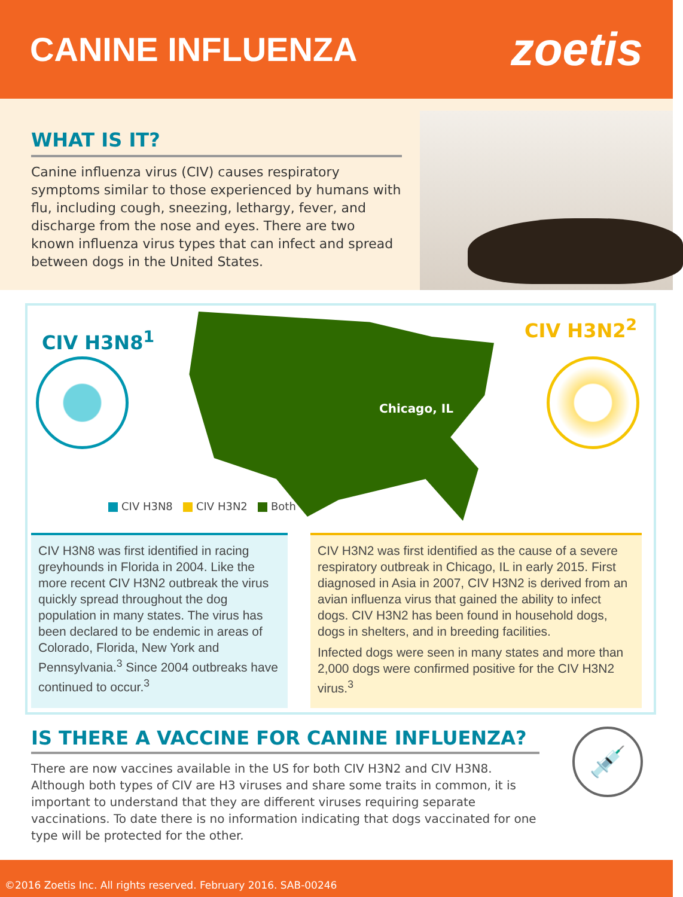CANINE INFLUENZA
zoetis
WHAT IS IT?
Canine influenza virus (CIV) causes respiratory symptoms similar to those experienced by humans with flu, including cough, sneezing, lethargy, fever, and discharge from the nose and eyes. There are two known influenza virus types that can infect and spread between dogs in the United States.
CIV H3N8<sup>1</sup>
Chicago, IL
CIV H3N2<sup>2</sup>
CIV H3N8 CIV H3N2 Both
CIV H3N8 was first identified in racing greyhounds in Florida in 2004. Like the more recent CIV H3N2 outbreak the virus quickly spread throughout the dog population in many states. The virus has been declared to be endemic in areas of Colorado, Florida, New York and Pennsylvania.<sup>3</sup> Since 2004 outbreaks have continued to occur.<sup>3</sup>
CIV H3N2 was first identified as the cause of a severe respiratory outbreak in Chicago, IL in early 2015. First diagnosed in Asia in 2007, CIV H3N2 is derived from an avian influenza virus that gained the ability to infect dogs. CIV H3N2 has been found in household dogs, dogs in shelters, and in breeding facilities.
Infected dogs were seen in many states and more than 2,000 dogs were confirmed positive for the CIV H3N2 virus.<sup>3</sup>
IS THERE A VACCINE FOR CANINE INFLUENZA?
There are now vaccines available in the US for both CIV H3N2 and CIV H3N8. Although both types of CIV are H3 viruses and share some traits in common, it is important to understand that they are different viruses requiring separate vaccinations. To date there is no information indicating that dogs vaccinated for one type will be protected for the other.
💉
©2016 Zoetis Inc. All rights reserved. February 2016. SAB-00246